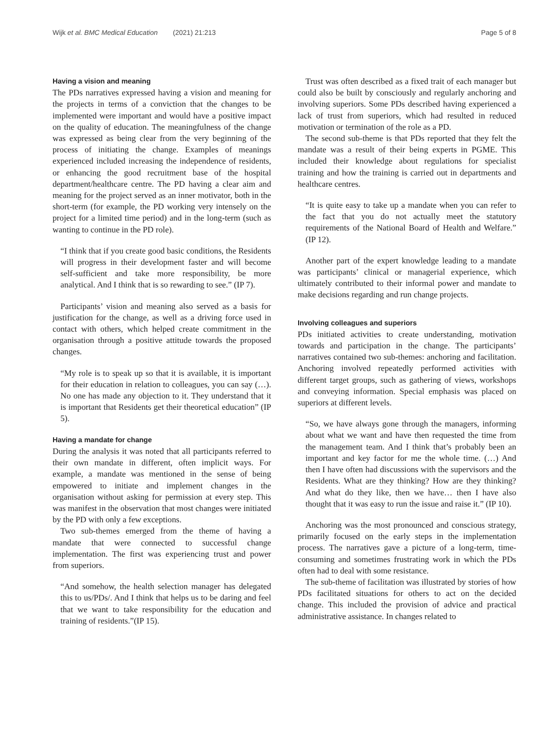Wijk et al. BMC Medical Education (2021) 21:213 Page 5 of 8
Having a vision and meaning
The PDs narratives expressed having a vision and meaning for the projects in terms of a conviction that the changes to be implemented were important and would have a positive impact on the quality of education. The meaningfulness of the change was expressed as being clear from the very beginning of the process of initiating the change. Examples of meanings experienced included increasing the independence of residents, or enhancing the good recruitment base of the hospital department/healthcare centre. The PD having a clear aim and meaning for the project served as an inner motivator, both in the short-term (for example, the PD working very intensely on the project for a limited time period) and in the long-term (such as wanting to continue in the PD role).
“I think that if you create good basic conditions, the Residents will progress in their development faster and will become self-sufficient and take more responsibility, be more analytical. And I think that is so rewarding to see.” (IP 7).
Participants’ vision and meaning also served as a basis for justification for the change, as well as a driving force used in contact with others, which helped create commitment in the organisation through a positive attitude towards the proposed changes.
“My role is to speak up so that it is available, it is important for their education in relation to colleagues, you can say (…). No one has made any objection to it. They understand that it is important that Residents get their theoretical education” (IP 5).
Having a mandate for change
During the analysis it was noted that all participants referred to their own mandate in different, often implicit ways. For example, a mandate was mentioned in the sense of being empowered to initiate and implement changes in the organisation without asking for permission at every step. This was manifest in the observation that most changes were initiated by the PD with only a few exceptions.
Two sub-themes emerged from the theme of having a mandate that were connected to successful change implementation. The first was experiencing trust and power from superiors.
“And somehow, the health selection manager has delegated this to us/PDs/. And I think that helps us to be daring and feel that we want to take responsibility for the education and training of residents.”(IP 15).
Trust was often described as a fixed trait of each manager but could also be built by consciously and regularly anchoring and involving superiors. Some PDs described having experienced a lack of trust from superiors, which had resulted in reduced motivation or termination of the role as a PD.
The second sub-theme is that PDs reported that they felt the mandate was a result of their being experts in PGME. This included their knowledge about regulations for specialist training and how the training is carried out in departments and healthcare centres.
“It is quite easy to take up a mandate when you can refer to the fact that you do not actually meet the statutory requirements of the National Board of Health and Welfare.” (IP 12).
Another part of the expert knowledge leading to a mandate was participants’ clinical or managerial experience, which ultimately contributed to their informal power and mandate to make decisions regarding and run change projects.
Involving colleagues and superiors
PDs initiated activities to create understanding, motivation towards and participation in the change. The participants’ narratives contained two sub-themes: anchoring and facilitation. Anchoring involved repeatedly performed activities with different target groups, such as gathering of views, workshops and conveying information. Special emphasis was placed on superiors at different levels.
“So, we have always gone through the managers, informing about what we want and have then requested the time from the management team. And I think that’s probably been an important and key factor for me the whole time. (…) And then I have often had discussions with the supervisors and the Residents. What are they thinking? How are they thinking? And what do they like, then we have… then I have also thought that it was easy to run the issue and raise it.” (IP 10).
Anchoring was the most pronounced and conscious strategy, primarily focused on the early steps in the implementation process. The narratives gave a picture of a long-term, time-consuming and sometimes frustrating work in which the PDs often had to deal with some resistance.
The sub-theme of facilitation was illustrated by stories of how PDs facilitated situations for others to act on the decided change. This included the provision of advice and practical administrative assistance. In changes related to